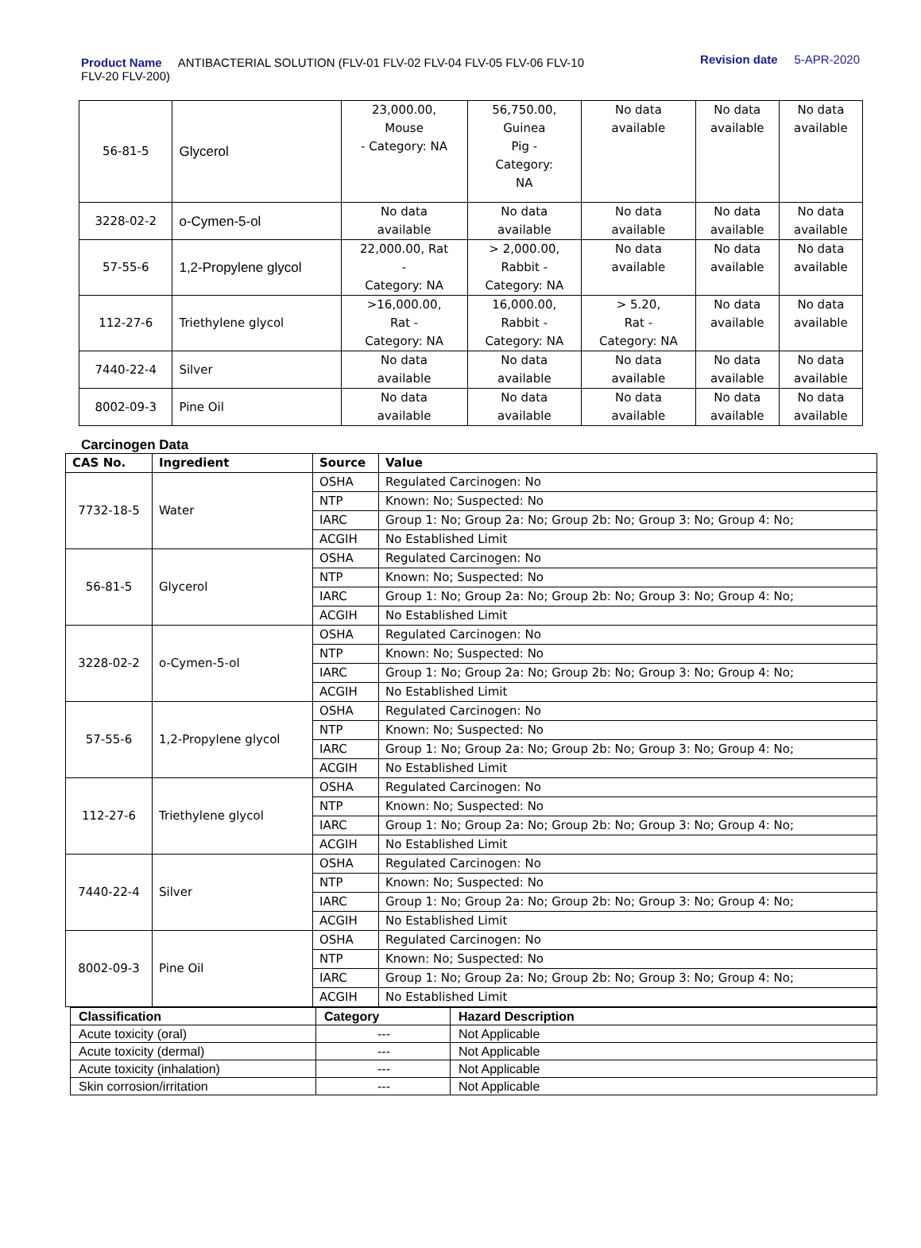Product Name ANTIBACTERIAL SOLUTION (FLV-01 FLV-02 FLV-04 FLV-05 FLV-06 FLV-10 FLV-20 FLV-200)
Revision date 5-APR-2020
| 56-81-5 | Glycerol | 23,000.00, Mouse - Category: NA | 56,750.00, Guinea Pig - Category: NA | No data available | No data available | No data available |
| 3228-02-2 | o-Cymen-5-ol | No data available | No data available | No data available | No data available | No data available |
| 57-55-6 | 1,2-Propylene glycol | 22,000.00, Rat - Category: NA | > 2,000.00, Rabbit - Category: NA | No data available | No data available | No data available |
| 112-27-6 | Triethylene glycol | >16,000.00, Rat - Category: NA | 16,000.00, Rabbit - Category: NA | > 5.20, Rat - Category: NA | No data available | No data available |
| 7440-22-4 | Silver | No data available | No data available | No data available | No data available | No data available |
| 8002-09-3 | Pine Oil | No data available | No data available | No data available | No data available | No data available |
Carcinogen Data
| CAS No. | Ingredient | Source | Value |
| --- | --- | --- | --- |
| 7732-18-5 | Water | OSHA | Regulated Carcinogen: No |
| | | NTP | Known: No; Suspected: No |
| | | IARC | Group 1: No; Group 2a: No; Group 2b: No; Group 3: No; Group 4: No; |
| | | ACGIH | No Established Limit |
| 56-81-5 | Glycerol | OSHA | Regulated Carcinogen: No |
| | | NTP | Known: No; Suspected: No |
| | | IARC | Group 1: No; Group 2a: No; Group 2b: No; Group 3: No; Group 4: No; |
| | | ACGIH | No Established Limit |
| 3228-02-2 | o-Cymen-5-ol | OSHA | Regulated Carcinogen: No |
| | | NTP | Known: No; Suspected: No |
| | | IARC | Group 1: No; Group 2a: No; Group 2b: No; Group 3: No; Group 4: No; |
| | | ACGIH | No Established Limit |
| 57-55-6 | 1,2-Propylene glycol | OSHA | Regulated Carcinogen: No |
| | | NTP | Known: No; Suspected: No |
| | | IARC | Group 1: No; Group 2a: No; Group 2b: No; Group 3: No; Group 4: No; |
| | | ACGIH | No Established Limit |
| 112-27-6 | Triethylene glycol | OSHA | Regulated Carcinogen: No |
| | | NTP | Known: No; Suspected: No |
| | | IARC | Group 1: No; Group 2a: No; Group 2b: No; Group 3: No; Group 4: No; |
| | | ACGIH | No Established Limit |
| 7440-22-4 | Silver | OSHA | Regulated Carcinogen: No |
| | | NTP | Known: No; Suspected: No |
| | | IARC | Group 1: No; Group 2a: No; Group 2b: No; Group 3: No; Group 4: No; |
| | | ACGIH | No Established Limit |
| 8002-09-3 | Pine Oil | OSHA | Regulated Carcinogen: No |
| | | NTP | Known: No; Suspected: No |
| | | IARC | Group 1: No; Group 2a: No; Group 2b: No; Group 3: No; Group 4: No; |
| | | ACGIH | No Established Limit |
| Classification | Category | Hazard Description |
| --- | --- | --- |
| Acute toxicity (oral) | --- | Not Applicable |
| Acute toxicity (dermal) | --- | Not Applicable |
| Acute toxicity (inhalation) | --- | Not Applicable |
| Skin corrosion/irritation | --- | Not Applicable |